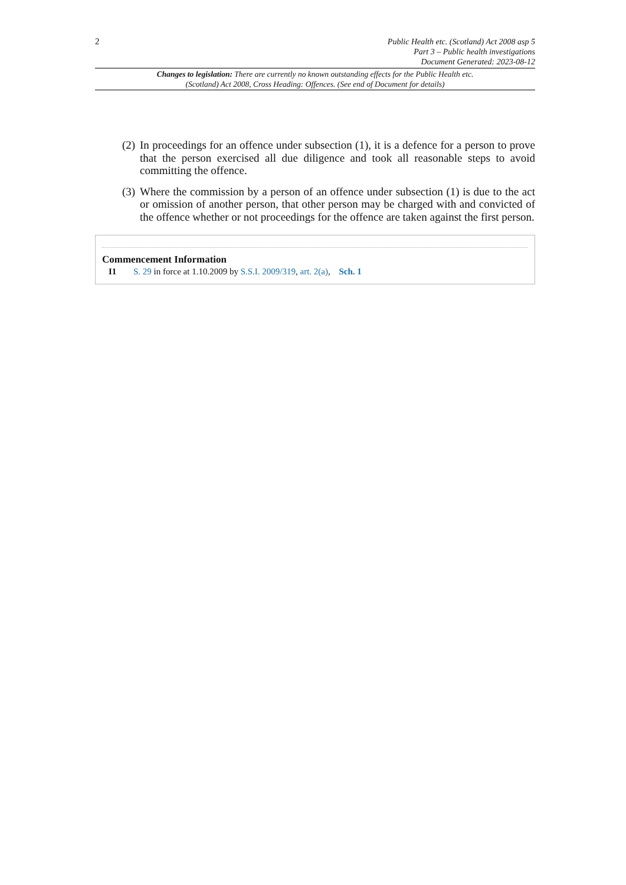2
Public Health etc. (Scotland) Act 2008 asp 5
Part 3 – Public health investigations
Document Generated: 2023-08-12
Changes to legislation: There are currently no known outstanding effects for the Public Health etc. (Scotland) Act 2008, Cross Heading: Offences. (See end of Document for details)
(2) In proceedings for an offence under subsection (1), it is a defence for a person to prove that the person exercised all due diligence and took all reasonable steps to avoid committing the offence.
(3) Where the commission by a person of an offence under subsection (1) is due to the act or omission of another person, that other person may be charged with and convicted of the offence whether or not proceedings for the offence are taken against the first person.
Commencement Information
I1 S. 29 in force at 1.10.2009 by S.S.I. 2009/319, art. 2(a), Sch. 1